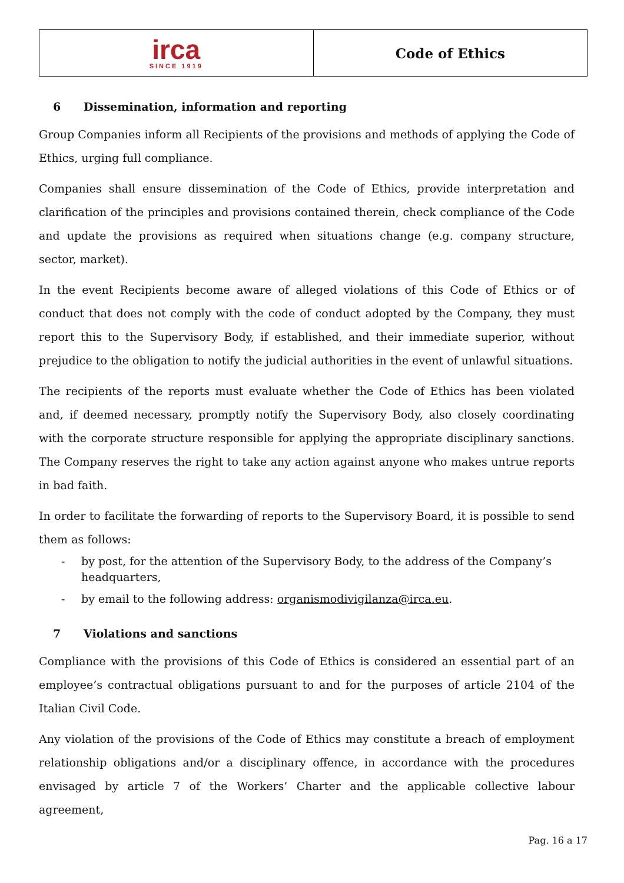| irca SINCE 1919 | Code of Ethics |
6 Dissemination, information and reporting
Group Companies inform all Recipients of the provisions and methods of applying the Code of Ethics, urging full compliance.
Companies shall ensure dissemination of the Code of Ethics, provide interpretation and clarification of the principles and provisions contained therein, check compliance of the Code and update the provisions as required when situations change (e.g. company structure, sector, market).
In the event Recipients become aware of alleged violations of this Code of Ethics or of conduct that does not comply with the code of conduct adopted by the Company, they must report this to the Supervisory Body, if established, and their immediate superior, without prejudice to the obligation to notify the judicial authorities in the event of unlawful situations.
The recipients of the reports must evaluate whether the Code of Ethics has been violated and, if deemed necessary, promptly notify the Supervisory Body, also closely coordinating with the corporate structure responsible for applying the appropriate disciplinary sanctions. The Company reserves the right to take any action against anyone who makes untrue reports in bad faith.
In order to facilitate the forwarding of reports to the Supervisory Board, it is possible to send them as follows:
- by post, for the attention of the Supervisory Body, to the address of the Company’s headquarters,
- by email to the following address: organismodivigilanza@irca.eu.
7 Violations and sanctions
Compliance with the provisions of this Code of Ethics is considered an essential part of an employee’s contractual obligations pursuant to and for the purposes of article 2104 of the Italian Civil Code.
Any violation of the provisions of the Code of Ethics may constitute a breach of employment relationship obligations and/or a disciplinary offence, in accordance with the procedures envisaged by article 7 of the Workers’ Charter and the applicable collective labour agreement,
Pag. 16 a 17